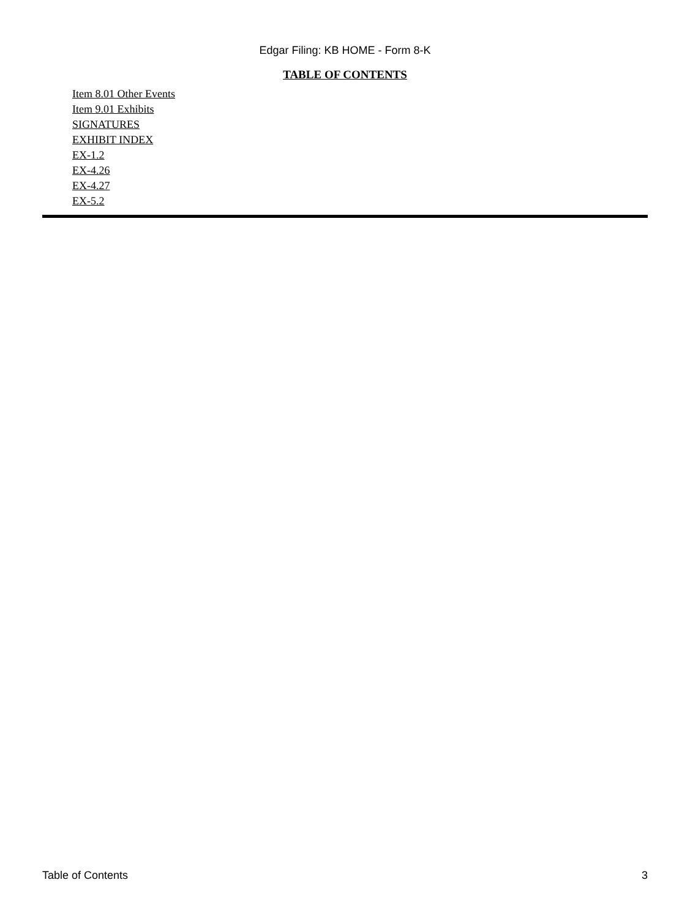Edgar Filing: KB HOME - Form 8-K
TABLE OF CONTENTS
Item 8.01 Other Events
Item 9.01 Exhibits
SIGNATURES
EXHIBIT INDEX
EX-1.2
EX-4.26
EX-4.27
EX-5.2
Table of Contents 3